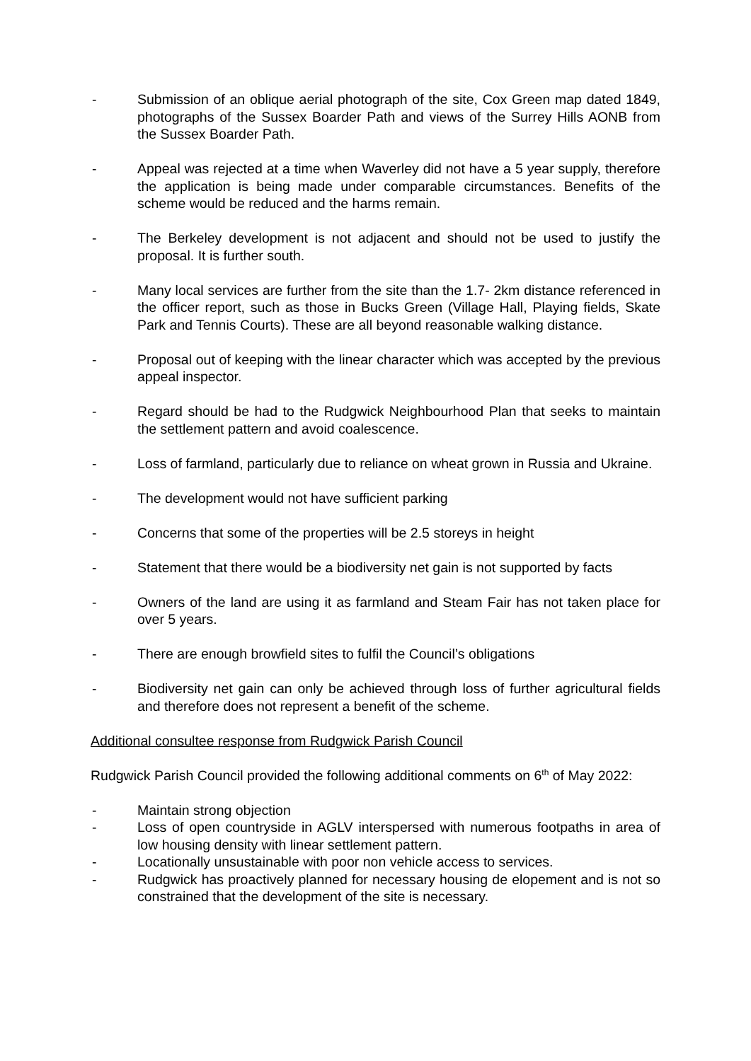- Submission of an oblique aerial photograph of the site, Cox Green map dated 1849, photographs of the Sussex Boarder Path and views of the Surrey Hills AONB from the Sussex Boarder Path.
- Appeal was rejected at a time when Waverley did not have a 5 year supply, therefore the application is being made under comparable circumstances. Benefits of the scheme would be reduced and the harms remain.
- The Berkeley development is not adjacent and should not be used to justify the proposal. It is further south.
- Many local services are further from the site than the 1.7- 2km distance referenced in the officer report, such as those in Bucks Green (Village Hall, Playing fields, Skate Park and Tennis Courts). These are all beyond reasonable walking distance.
- Proposal out of keeping with the linear character which was accepted by the previous appeal inspector.
- Regard should be had to the Rudgwick Neighbourhood Plan that seeks to maintain the settlement pattern and avoid coalescence.
- Loss of farmland, particularly due to reliance on wheat grown in Russia and Ukraine.
- The development would not have sufficient parking
- Concerns that some of the properties will be 2.5 storeys in height
- Statement that there would be a biodiversity net gain is not supported by facts
- Owners of the land are using it as farmland and Steam Fair has not taken place for over 5 years.
- There are enough browfield sites to fulfil the Council’s obligations
- Biodiversity net gain can only be achieved through loss of further agricultural fields and therefore does not represent a benefit of the scheme.
Additional consultee response from Rudgwick Parish Council
Rudgwick Parish Council provided the following additional comments on 6<sup>th</sup> of May 2022:
- Maintain strong objection
- Loss of open countryside in AGLV interspersed with numerous footpaths in area of low housing density with linear settlement pattern.
- Locationally unsustainable with poor non vehicle access to services.
- Rudgwick has proactively planned for necessary housing de elopement and is not so constrained that the development of the site is necessary.